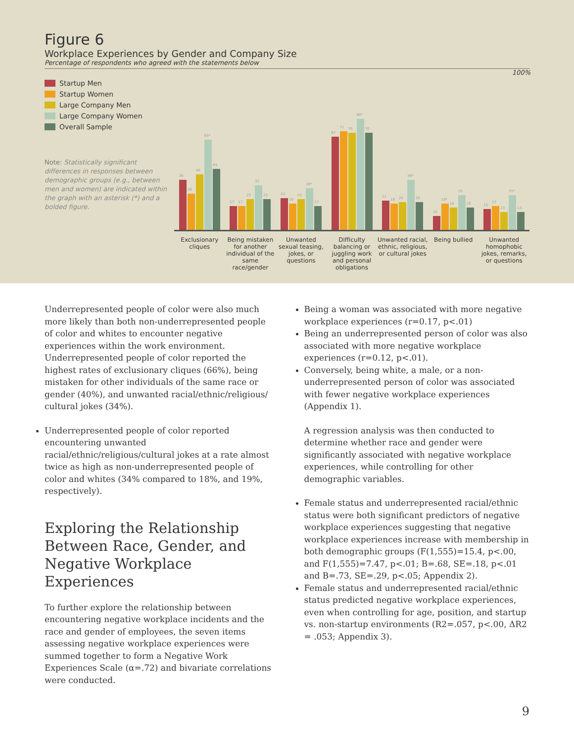Figure 6
Workplace Experiences by Gender and Company Size
Percentage of respondents who agreed with the statements below
100%
Startup Men
Startup Women
Large Company Men
Large Company Women
Overall Sample
Note: Statistically significant differences in responses between demographic groups (e.g., between men and women) are indicated within the graph with an asterisk (*) and a bolded figure.
36
26
40
65*
44
17
17
22
32
22
23
19
22
30*
17
67
71
70
80*
70
21
19
20
36*
20
10
19*
16
25
16
15
17
13
25*
13
Exclusionary cliques Being mistaken for another individual of the same race/gender
Unwanted sexual teasing, jokes, or questions
Difficulty balancing or juggling work and personal obligations
Unwanted racial, ethnic, religious, or cultural jokes
Being bullied Unwanted homophobic jokes, remarks, or questions
Underrepresented people of color were also much more likely than both non-underrepresented people of color and whites to encounter negative experiences within the work environment. Underrepresented people of color reported the highest rates of exclusionary cliques (66%), being mistaken for other individuals of the same race or gender (40%), and unwanted racial/ethnic/religious/ cultural jokes (34%).
Underrepresented people of color reported encountering unwanted racial/ethnic/religious/cultural jokes at a rate almost twice as high as non-underrepresented people of color and whites (34% compared to 18%, and 19%, respectively).
Exploring the Relationship Between Race, Gender, and Negative Workplace Experiences
To further explore the relationship between encountering negative workplace incidents and the race and gender of employees, the seven items assessing negative workplace experiences were summed together to form a Negative Work Experiences Scale (α=.72) and bivariate correlations were conducted.
Being a woman was associated with more negative workplace experiences (r=0.17, p<.01)
Being an underrepresented person of color was also associated with more negative workplace experiences (r=0.12, p<.01).
Conversely, being white, a male, or a non-underrepresented person of color was associated with fewer negative workplace experiences (Appendix 1).
A regression analysis was then conducted to determine whether race and gender were significantly associated with negative workplace experiences, while controlling for other demographic variables.
Female status and underrepresented racial/ethnic status were both significant predictors of negative workplace experiences suggesting that negative workplace experiences increase with membership in both demographic groups (F(1,555)=15.4, p<.00, and F(1,555)=7.47, p<.01; B=.68, SE=.18, p<.01 and B=.73, SE=.29, p<.05; Appendix 2).
Female status and underrepresented racial/ethnic status predicted negative workplace experiences, even when controlling for age, position, and startup vs. non-startup environments (R2=.057, p<.00, ΔR2 = .053; Appendix 3).
9